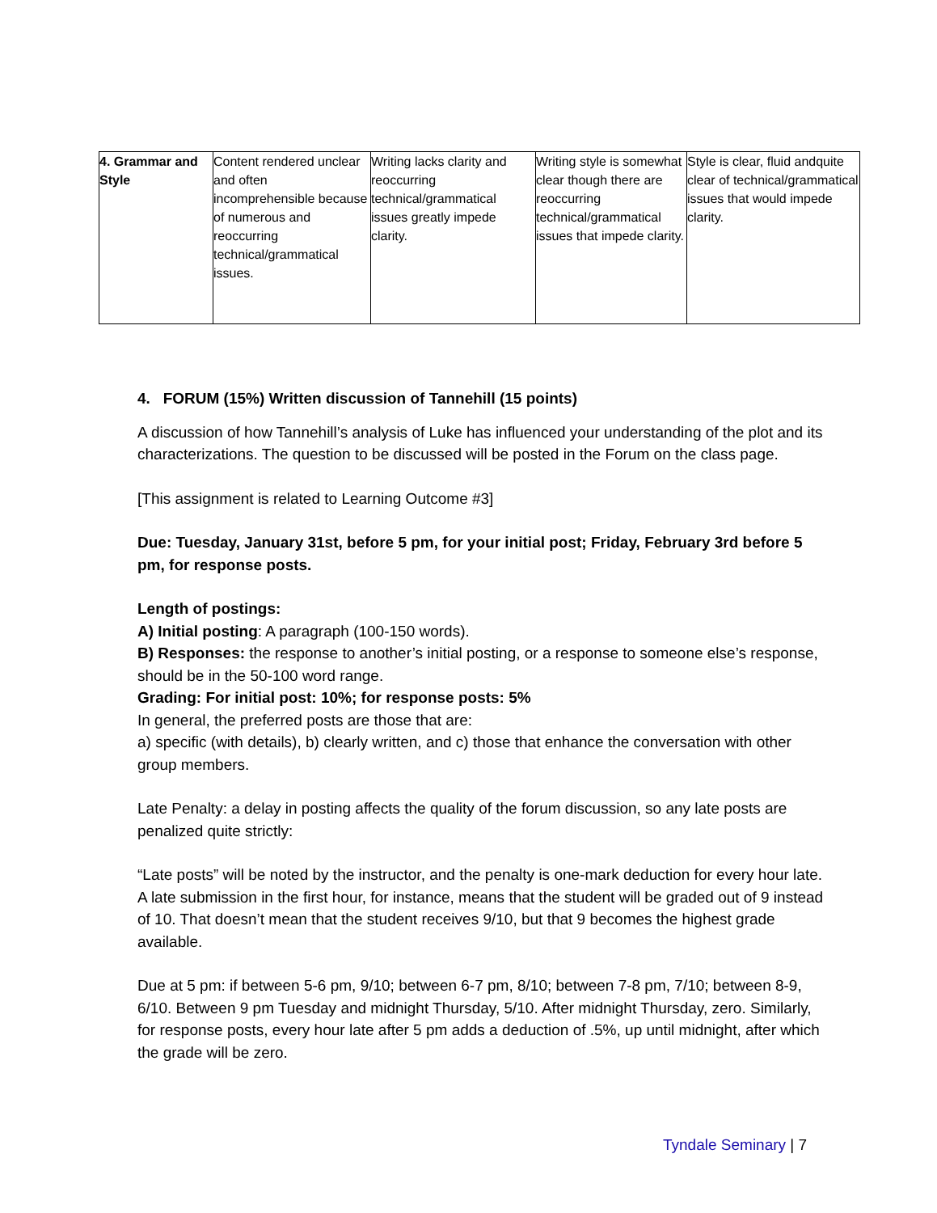| 4. Grammar and Style | Content rendered unclear and often incomprehensible because of numerous and reoccurring technical/grammatical issues. | Writing lacks clarity and reoccurring technical/grammatical issues greatly impede clarity. | Writing style is somewhat clear though there are reoccurring technical/grammatical issues that impede clarity. | Style is clear, fluid andquite clear of technical/grammatical issues that would impede clarity. |
4. FORUM (15%) Written discussion of Tannehill (15 points)
A discussion of how Tannehill’s analysis of Luke has influenced your understanding of the plot and its characterizations. The question to be discussed will be posted in the Forum on the class page.
[This assignment is related to Learning Outcome #3]
Due: Tuesday, January 31st, before 5 pm, for your initial post; Friday, February 3rd before 5 pm, for response posts.
Length of postings:
A) Initial posting: A paragraph (100-150 words).
B) Responses: the response to another’s initial posting, or a response to someone else’s response, should be in the 50-100 word range.
Grading: For initial post: 10%; for response posts: 5%
In general, the preferred posts are those that are:
a) specific (with details), b) clearly written, and c) those that enhance the conversation with other group members.
Late Penalty: a delay in posting affects the quality of the forum discussion, so any late posts are penalized quite strictly:
“Late posts” will be noted by the instructor, and the penalty is one-mark deduction for every hour late. A late submission in the first hour, for instance, means that the student will be graded out of 9 instead of 10. That doesn’t mean that the student receives 9/10, but that 9 becomes the highest grade available.
Due at 5 pm: if between 5-6 pm, 9/10; between 6-7 pm, 8/10; between 7-8 pm, 7/10; between 8-9, 6/10. Between 9 pm Tuesday and midnight Thursday, 5/10. After midnight Thursday, zero. Similarly, for response posts, every hour late after 5 pm adds a deduction of .5%, up until midnight, after which the grade will be zero.
Tyndale Seminary | 7